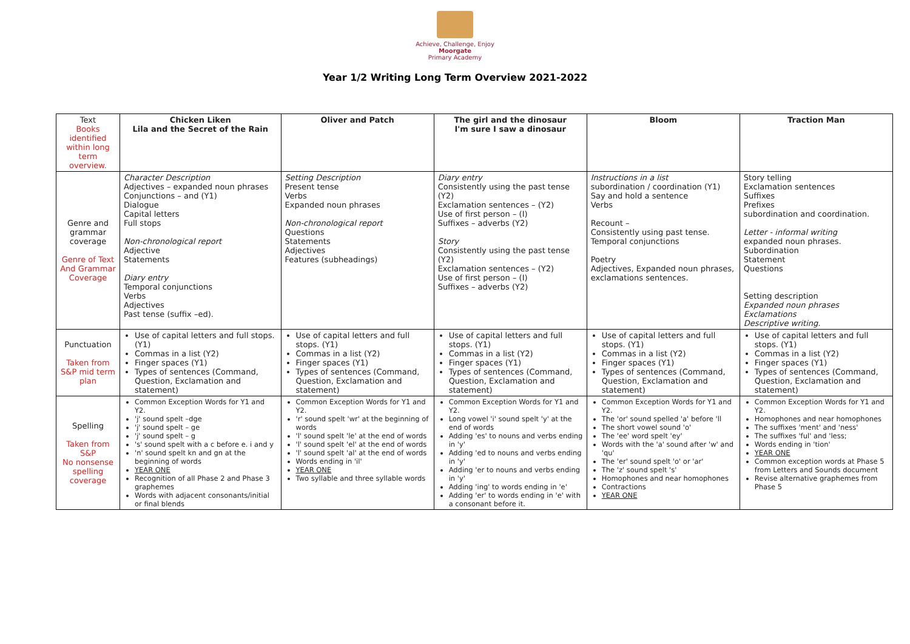Achieve, Challenge, Enjoy
Moorgate
Primary Academy
Year 1/2 Writing Long Term Overview 2021-2022
| Text Books identified within long term overview. | Chicken Liken Lila and the Secret of the Rain | Oliver and Patch | The girl and the dinosaur I'm sure I saw a dinosaur | Bloom | Traction Man |
| Genre and grammar coverage Genre of Text And Grammar Coverage | Character Description Adjectives – expanded noun phrases Conjunctions – and (Y1) Dialogue Capital letters Full stops Non-chronological report Adjective Statements Diary entry Temporal conjunctions Verbs Adjectives Past tense (suffix –ed). | Setting Description Present tense Verbs Expanded noun phrases Non-chronological report Questions Statements Adjectives Features (subheadings) | Diary entry Consistently using the past tense (Y2) Exclamation sentences – (Y2) Use of first person – (I) Suffixes – adverbs (Y2) Story Consistently using the past tense (Y2) Exclamation sentences – (Y2) Use of first person – (I) Suffixes – adverbs (Y2) | Instructions in a list subordination / coordination (Y1) Say and hold a sentence Verbs Recount – Consistently using past tense. Temporal conjunctions Poetry Adjectives, Expanded noun phrases, exclamations sentences. | Story telling Exclamation sentences Suffixes Prefixes subordination and coordination. Letter - informal writing expanded noun phrases. Subordination Statement Questions Setting description Expanded noun phrases Exclamations Descriptive writing. |
| Punctuation Taken from S&P mid term plan | Use of capital letters and full stops. (Y1) Commas in a list (Y2) Finger spaces (Y1) Types of sentences (Command, Question, Exclamation and statement) | Use of capital letters and full stops. (Y1) Commas in a list (Y2) Finger spaces (Y1) Types of sentences (Command, Question, Exclamation and statement) | Use of capital letters and full stops. (Y1) Commas in a list (Y2) Finger spaces (Y1) Types of sentences (Command, Question, Exclamation and statement) | Use of capital letters and full stops. (Y1) Commas in a list (Y2) Finger spaces (Y1) Types of sentences (Command, Question, Exclamation and statement) | Use of capital letters and full stops. (Y1) Commas in a list (Y2) Finger spaces (Y1) Types of sentences (Command, Question, Exclamation and statement) |
| Spelling Taken from S&P No nonsense spelling coverage | Common Exception Words for Y1 and Y2. 'j' sound spelt –dge 'j' sound spelt – ge 'j' sound spelt – g 's' sound spelt with a c before e. i and y 'n' sound spelt kn and gn at the beginning of words YEAR ONE Recognition of all Phase 2 and Phase 3 graphemes Words with adjacent consonants/initial or final blends | Common Exception Words for Y1 and Y2. 'r' sound spelt 'wr' at the beginning of words 'l' sound spelt 'le' at the end of words 'l' sound spelt 'el' at the end of words 'l' sound spelt 'al' at the end of words Words ending in 'il' YEAR ONE Two syllable and three syllable words | Common Exception Words for Y1 and Y2. Long vowel 'i' sound spelt 'y' at the end of words Adding 'es' to nouns and verbs ending in 'y' Adding 'ed to nouns and verbs ending in 'y' Adding 'er to nouns and verbs ending in 'y' Adding 'ing' to words ending in 'e' Adding 'er' to words ending in 'e' with a consonant before it. | Common Exception Words for Y1 and Y2. The 'or' sound spelled 'a' before 'll The short vowel sound 'o' The 'ee' word spelt 'ey' Words with the 'a' sound after 'w' and 'qu' The 'er' sound spelt 'o' or 'ar' The 'z' sound spelt 's' Homophones and near homophones Contractions YEAR ONE | Common Exception Words for Y1 and Y2. Homophones and near homophones The suffixes 'ment' and 'ness' The suffixes 'ful' and 'less; Words ending in 'tion' YEAR ONE Common exception words at Phase 5 from Letters and Sounds document Revise alternative graphemes from Phase 5 |